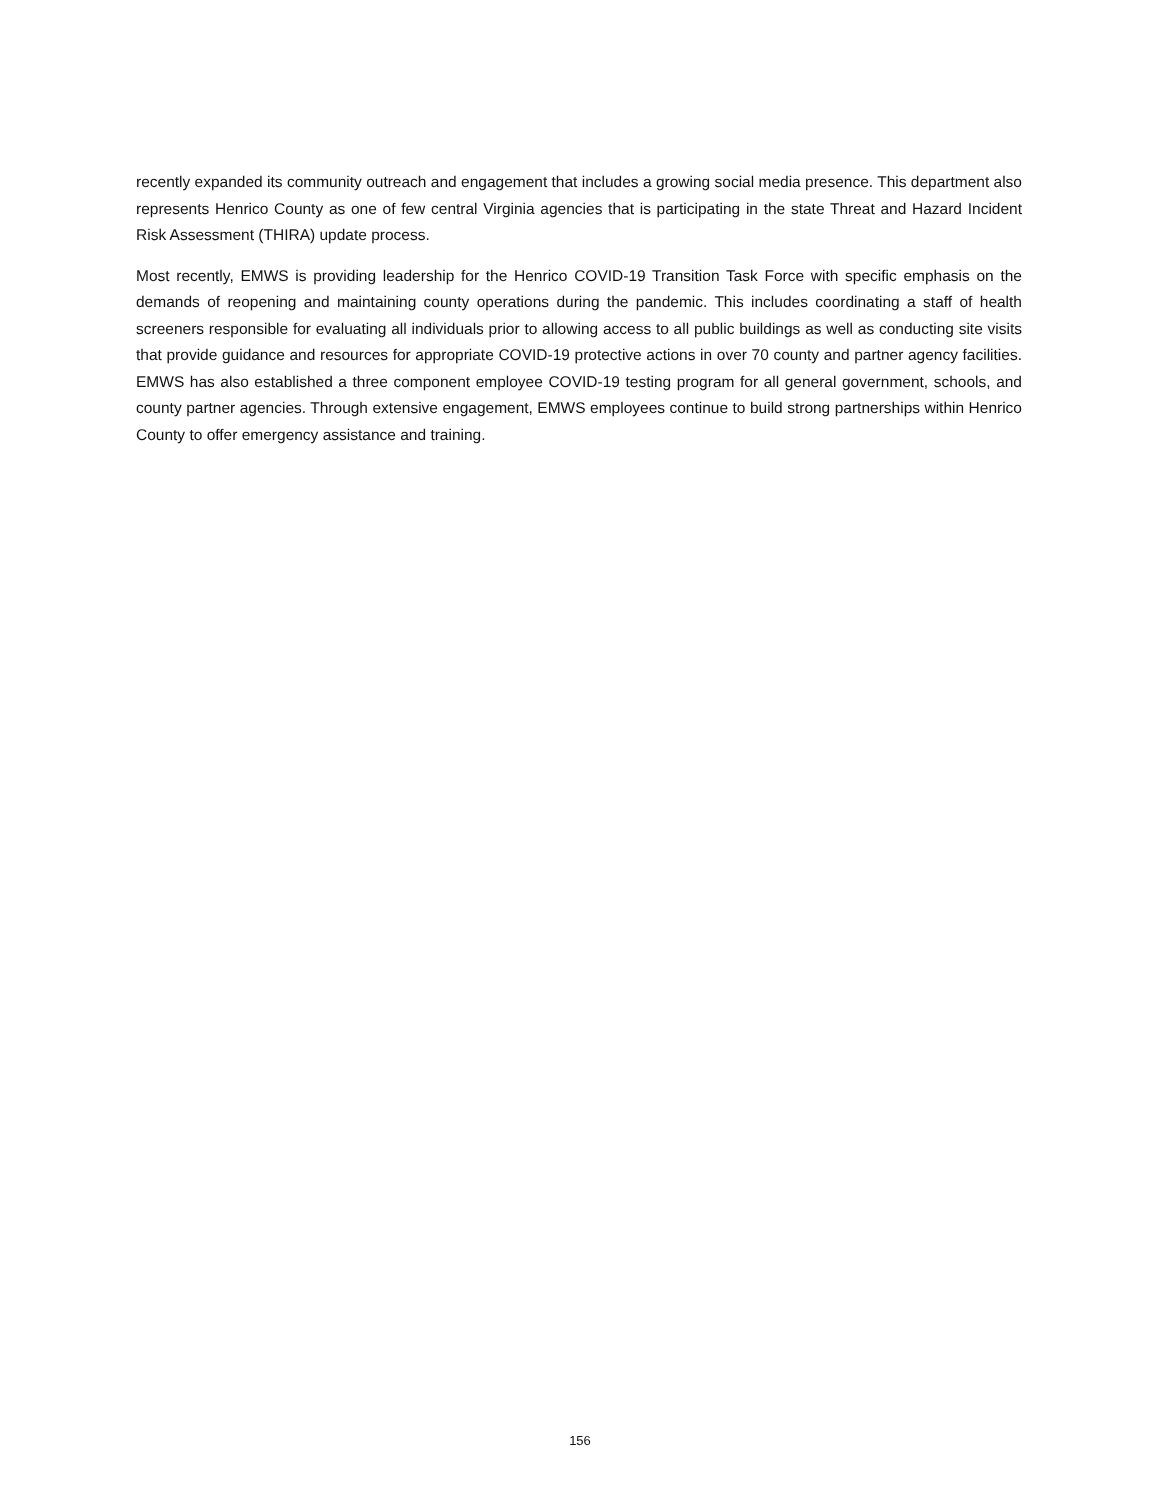recently expanded its community outreach and engagement that includes a growing social media presence. This department also represents Henrico County as one of few central Virginia agencies that is participating in the state Threat and Hazard Incident Risk Assessment (THIRA) update process.
Most recently, EMWS is providing leadership for the Henrico COVID-19 Transition Task Force with specific emphasis on the demands of reopening and maintaining county operations during the pandemic. This includes coordinating a staff of health screeners responsible for evaluating all individuals prior to allowing access to all public buildings as well as conducting site visits that provide guidance and resources for appropriate COVID-19 protective actions in over 70 county and partner agency facilities. EMWS has also established a three component employee COVID-19 testing program for all general government, schools, and county partner agencies. Through extensive engagement, EMWS employees continue to build strong partnerships within Henrico County to offer emergency assistance and training.
156